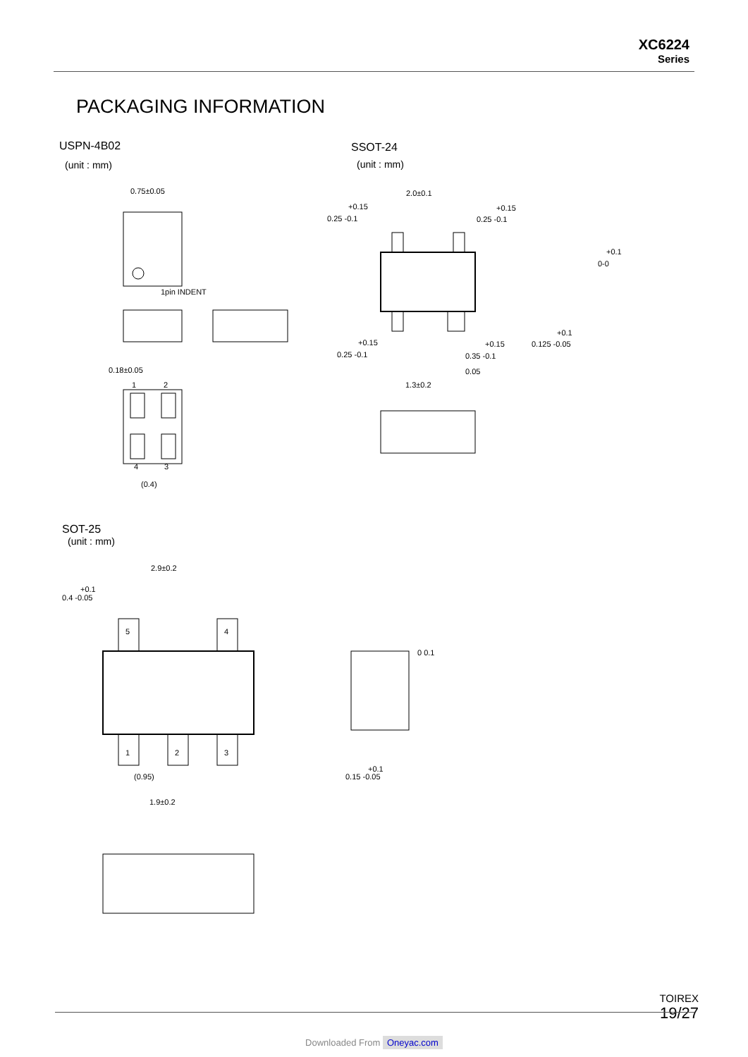XC6224
Series
PACKAGING INFORMATION
USPN-4B02
(unit : mm)
SSOT-24
(unit : mm)
0.75±0.05
1pin INDENT
0.18±0.05
1
2
4
3
(0.4)
2.0±0.1
+0.15
0.25 -0.1
+0.15
0.25 -0.1
+0.1
0-0
+0.15
0.25 -0.1
+0.15
0.35 -0.1
0.05
1.3±0.2
+0.1
0.125 -0.05
2.9±0.2
+0.1
0.4 -0.05
5
4
1
2
3
(0.95)
1.9±0.2
0 0.1
+0.1
0.15 -0.05
SOT-25
(unit : mm)
TOIREX
19/27
Downloaded From Oneyac.com